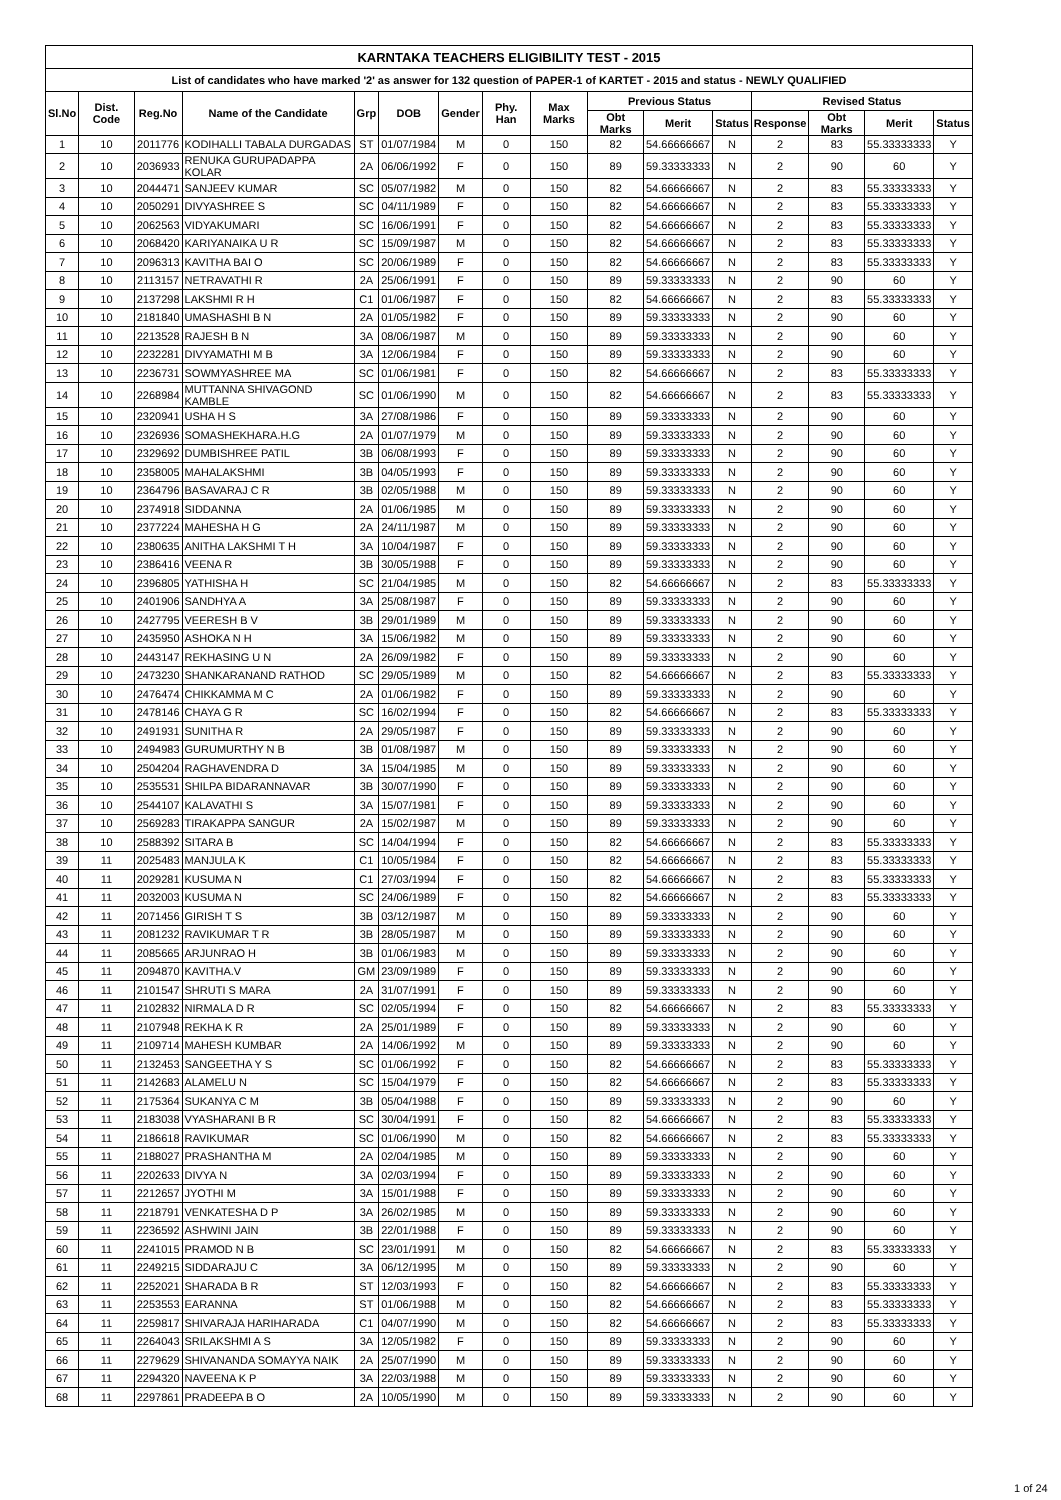| KARNTAKA TEACHERS ELIGIBILITY TEST - 2015 | | | | | | | | | | | | | | | |
| --- | --- | --- | --- | --- | --- | --- | --- | --- | --- | --- | --- | --- | --- | --- | --- |
| List of candidates who have marked '2' as answer for 132 question of PAPER-1 of KARTET - 2015 and status - NEWLY QUALIFIED | | | | | | | | | | | | | | | |
| Sl.No | Dist. Code | Reg.No | Name of the Candidate | Grp | DOB | Gender | Phy. Han | Max Marks | Previous Status | | | Revised Status | | | |
| | | | | | | | | | Obt Marks | Merit | Status | Response | Obt Marks | Merit | Status |
| 1 | 10 | 2011776 | KODIHALLI TABALA DURGADAS | ST | 01/07/1984 | M | 0 | 150 | 82 | 54.66666667 | N | 2 | 83 | 55.33333333 | Y |
| 2 | 10 | 2036933 | RENUKA GURUPADAPPA KOLAR | 2A | 06/06/1992 | F | 0 | 150 | 89 | 59.33333333 | N | 2 | 90 | 60 | Y |
| 3 | 10 | 2044471 | SANJEEV KUMAR | SC | 05/07/1982 | M | 0 | 150 | 82 | 54.66666667 | N | 2 | 83 | 55.33333333 | Y |
| 4 | 10 | 2050291 | DIVYASHREE S | SC | 04/11/1989 | F | 0 | 150 | 82 | 54.66666667 | N | 2 | 83 | 55.33333333 | Y |
| 5 | 10 | 2062563 | VIDYAKUMARI | SC | 16/06/1991 | F | 0 | 150 | 82 | 54.66666667 | N | 2 | 83 | 55.33333333 | Y |
| 6 | 10 | 2068420 | KARIYANAIKA U R | SC | 15/09/1987 | M | 0 | 150 | 82 | 54.66666667 | N | 2 | 83 | 55.33333333 | Y |
| 7 | 10 | 2096313 | KAVITHA BAI O | SC | 20/06/1989 | F | 0 | 150 | 82 | 54.66666667 | N | 2 | 83 | 55.33333333 | Y |
| 8 | 10 | 2113157 | NETRAVATHI R | 2A | 25/06/1991 | F | 0 | 150 | 89 | 59.33333333 | N | 2 | 90 | 60 | Y |
| 9 | 10 | 2137298 | LAKSHMI R H | C1 | 01/06/1987 | F | 0 | 150 | 82 | 54.66666667 | N | 2 | 83 | 55.33333333 | Y |
| 10 | 10 | 2181840 | UMASHASHI B N | 2A | 01/05/1982 | F | 0 | 150 | 89 | 59.33333333 | N | 2 | 90 | 60 | Y |
| 11 | 10 | 2213528 | RAJESH B N | 3A | 08/06/1987 | M | 0 | 150 | 89 | 59.33333333 | N | 2 | 90 | 60 | Y |
| 12 | 10 | 2232281 | DIVYAMATHI M B | 3A | 12/06/1984 | F | 0 | 150 | 89 | 59.33333333 | N | 2 | 90 | 60 | Y |
| 13 | 10 | 2236731 | SOWMYASHREE MA | SC | 01/06/1981 | F | 0 | 150 | 82 | 54.66666667 | N | 2 | 83 | 55.33333333 | Y |
| 14 | 10 | 2268984 | MUTTANNA SHIVAGOND KAMBLE | SC | 01/06/1990 | M | 0 | 150 | 82 | 54.66666667 | N | 2 | 83 | 55.33333333 | Y |
| 15 | 10 | 2320941 | USHA H S | 3A | 27/08/1986 | F | 0 | 150 | 89 | 59.33333333 | N | 2 | 90 | 60 | Y |
| 16 | 10 | 2326936 | SOMASHEKHARA.H.G | 2A | 01/07/1979 | M | 0 | 150 | 89 | 59.33333333 | N | 2 | 90 | 60 | Y |
| 17 | 10 | 2329692 | DUMBISHREE PATIL | 3B | 06/08/1993 | F | 0 | 150 | 89 | 59.33333333 | N | 2 | 90 | 60 | Y |
| 18 | 10 | 2358005 | MAHALAKSHMI | 3B | 04/05/1993 | F | 0 | 150 | 89 | 59.33333333 | N | 2 | 90 | 60 | Y |
| 19 | 10 | 2364796 | BASAVARAJ C R | 3B | 02/05/1988 | M | 0 | 150 | 89 | 59.33333333 | N | 2 | 90 | 60 | Y |
| 20 | 10 | 2374918 | SIDDANNA | 2A | 01/06/1985 | M | 0 | 150 | 89 | 59.33333333 | N | 2 | 90 | 60 | Y |
| 21 | 10 | 2377224 | MAHESHA H G | 2A | 24/11/1987 | M | 0 | 150 | 89 | 59.33333333 | N | 2 | 90 | 60 | Y |
| 22 | 10 | 2380635 | ANITHA LAKSHMI T H | 3A | 10/04/1987 | F | 0 | 150 | 89 | 59.33333333 | N | 2 | 90 | 60 | Y |
| 23 | 10 | 2386416 | VEENA R | 3B | 30/05/1988 | F | 0 | 150 | 89 | 59.33333333 | N | 2 | 90 | 60 | Y |
| 24 | 10 | 2396805 | YATHISHA H | SC | 21/04/1985 | M | 0 | 150 | 82 | 54.66666667 | N | 2 | 83 | 55.33333333 | Y |
| 25 | 10 | 2401906 | SANDHYA A | 3A | 25/08/1987 | F | 0 | 150 | 89 | 59.33333333 | N | 2 | 90 | 60 | Y |
| 26 | 10 | 2427795 | VEERESH B V | 3B | 29/01/1989 | M | 0 | 150 | 89 | 59.33333333 | N | 2 | 90 | 60 | Y |
| 27 | 10 | 2435950 | ASHOKA N H | 3A | 15/06/1982 | M | 0 | 150 | 89 | 59.33333333 | N | 2 | 90 | 60 | Y |
| 28 | 10 | 2443147 | REKHASING U N | 2A | 26/09/1982 | F | 0 | 150 | 89 | 59.33333333 | N | 2 | 90 | 60 | Y |
| 29 | 10 | 2473230 | SHANKARANAND RATHOD | SC | 29/05/1989 | M | 0 | 150 | 82 | 54.66666667 | N | 2 | 83 | 55.33333333 | Y |
| 30 | 10 | 2476474 | CHIKKAMMA M C | 2A | 01/06/1982 | F | 0 | 150 | 89 | 59.33333333 | N | 2 | 90 | 60 | Y |
| 31 | 10 | 2478146 | CHAYA G R | SC | 16/02/1994 | F | 0 | 150 | 82 | 54.66666667 | N | 2 | 83 | 55.33333333 | Y |
| 32 | 10 | 2491931 | SUNITHA R | 2A | 29/05/1987 | F | 0 | 150 | 89 | 59.33333333 | N | 2 | 90 | 60 | Y |
| 33 | 10 | 2494983 | GURUMURTHY N B | 3B | 01/08/1987 | M | 0 | 150 | 89 | 59.33333333 | N | 2 | 90 | 60 | Y |
| 34 | 10 | 2504204 | RAGHAVENDRA D | 3A | 15/04/1985 | M | 0 | 150 | 89 | 59.33333333 | N | 2 | 90 | 60 | Y |
| 35 | 10 | 2535531 | SHILPA BIDARANNAVAR | 3B | 30/07/1990 | F | 0 | 150 | 89 | 59.33333333 | N | 2 | 90 | 60 | Y |
| 36 | 10 | 2544107 | KALAVATHI S | 3A | 15/07/1981 | F | 0 | 150 | 89 | 59.33333333 | N | 2 | 90 | 60 | Y |
| 37 | 10 | 2569283 | TIRAKAPPA SANGUR | 2A | 15/02/1987 | M | 0 | 150 | 89 | 59.33333333 | N | 2 | 90 | 60 | Y |
| 38 | 10 | 2588392 | SITARA B | SC | 14/04/1994 | F | 0 | 150 | 82 | 54.66666667 | N | 2 | 83 | 55.33333333 | Y |
| 39 | 11 | 2025483 | MANJULA K | C1 | 10/05/1984 | F | 0 | 150 | 82 | 54.66666667 | N | 2 | 83 | 55.33333333 | Y |
| 40 | 11 | 2029281 | KUSUMA N | C1 | 27/03/1994 | F | 0 | 150 | 82 | 54.66666667 | N | 2 | 83 | 55.33333333 | Y |
| 41 | 11 | 2032003 | KUSUMA N | SC | 24/06/1989 | F | 0 | 150 | 82 | 54.66666667 | N | 2 | 83 | 55.33333333 | Y |
| 42 | 11 | 2071456 | GIRISH T S | 3B | 03/12/1987 | M | 0 | 150 | 89 | 59.33333333 | N | 2 | 90 | 60 | Y |
| 43 | 11 | 2081232 | RAVIKUMAR T R | 3B | 28/05/1987 | M | 0 | 150 | 89 | 59.33333333 | N | 2 | 90 | 60 | Y |
| 44 | 11 | 2085665 | ARJUNRAO H | 3B | 01/06/1983 | M | 0 | 150 | 89 | 59.33333333 | N | 2 | 90 | 60 | Y |
| 45 | 11 | 2094870 | KAVITHA.V | GM | 23/09/1989 | F | 0 | 150 | 89 | 59.33333333 | N | 2 | 90 | 60 | Y |
| 46 | 11 | 2101547 | SHRUTI S MARA | 2A | 31/07/1991 | F | 0 | 150 | 89 | 59.33333333 | N | 2 | 90 | 60 | Y |
| 47 | 11 | 2102832 | NIRMALA D R | SC | 02/05/1994 | F | 0 | 150 | 82 | 54.66666667 | N | 2 | 83 | 55.33333333 | Y |
| 48 | 11 | 2107948 | REKHA K R | 2A | 25/01/1989 | F | 0 | 150 | 89 | 59.33333333 | N | 2 | 90 | 60 | Y |
| 49 | 11 | 2109714 | MAHESH KUMBAR | 2A | 14/06/1992 | M | 0 | 150 | 89 | 59.33333333 | N | 2 | 90 | 60 | Y |
| 50 | 11 | 2132453 | SANGEETHA Y S | SC | 01/06/1992 | F | 0 | 150 | 82 | 54.66666667 | N | 2 | 83 | 55.33333333 | Y |
| 51 | 11 | 2142683 | ALAMELU N | SC | 15/04/1979 | F | 0 | 150 | 82 | 54.66666667 | N | 2 | 83 | 55.33333333 | Y |
| 52 | 11 | 2175364 | SUKANYA C M | 3B | 05/04/1988 | F | 0 | 150 | 89 | 59.33333333 | N | 2 | 90 | 60 | Y |
| 53 | 11 | 2183038 | VYASHARANI B R | SC | 30/04/1991 | F | 0 | 150 | 82 | 54.66666667 | N | 2 | 83 | 55.33333333 | Y |
| 54 | 11 | 2186618 | RAVIKUMAR | SC | 01/06/1990 | M | 0 | 150 | 82 | 54.66666667 | N | 2 | 83 | 55.33333333 | Y |
| 55 | 11 | 2188027 | PRASHANTHA M | 2A | 02/04/1985 | M | 0 | 150 | 89 | 59.33333333 | N | 2 | 90 | 60 | Y |
| 56 | 11 | 2202633 | DIVYA N | 3A | 02/03/1994 | F | 0 | 150 | 89 | 59.33333333 | N | 2 | 90 | 60 | Y |
| 57 | 11 | 2212657 | JYOTHI M | 3A | 15/01/1988 | F | 0 | 150 | 89 | 59.33333333 | N | 2 | 90 | 60 | Y |
| 58 | 11 | 2218791 | VENKATESHA D P | 3A | 26/02/1985 | M | 0 | 150 | 89 | 59.33333333 | N | 2 | 90 | 60 | Y |
| 59 | 11 | 2236592 | ASHWINI JAIN | 3B | 22/01/1988 | F | 0 | 150 | 89 | 59.33333333 | N | 2 | 90 | 60 | Y |
| 60 | 11 | 2241015 | PRAMOD N B | SC | 23/01/1991 | M | 0 | 150 | 82 | 54.66666667 | N | 2 | 83 | 55.33333333 | Y |
| 61 | 11 | 2249215 | SIDDARAJU C | 3A | 06/12/1995 | M | 0 | 150 | 89 | 59.33333333 | N | 2 | 90 | 60 | Y |
| 62 | 11 | 2252021 | SHARADA B R | ST | 12/03/1993 | F | 0 | 150 | 82 | 54.66666667 | N | 2 | 83 | 55.33333333 | Y |
| 63 | 11 | 2253553 | EARANNA | ST | 01/06/1988 | M | 0 | 150 | 82 | 54.66666667 | N | 2 | 83 | 55.33333333 | Y |
| 64 | 11 | 2259817 | SHIVARAJA HARIHARADA | C1 | 04/07/1990 | M | 0 | 150 | 82 | 54.66666667 | N | 2 | 83 | 55.33333333 | Y |
| 65 | 11 | 2264043 | SRILAKSHMI A S | 3A | 12/05/1982 | F | 0 | 150 | 89 | 59.33333333 | N | 2 | 90 | 60 | Y |
| 66 | 11 | 2279629 | SHIVANANDA SOMAYYA NAIK | 2A | 25/07/1990 | M | 0 | 150 | 89 | 59.33333333 | N | 2 | 90 | 60 | Y |
| 67 | 11 | 2294320 | NAVEENA K P | 3A | 22/03/1988 | M | 0 | 150 | 89 | 59.33333333 | N | 2 | 90 | 60 | Y |
| 68 | 11 | 2297861 | PRADEEPA B O | 2A | 10/05/1990 | M | 0 | 150 | 89 | 59.33333333 | N | 2 | 90 | 60 | Y |
1 of 24